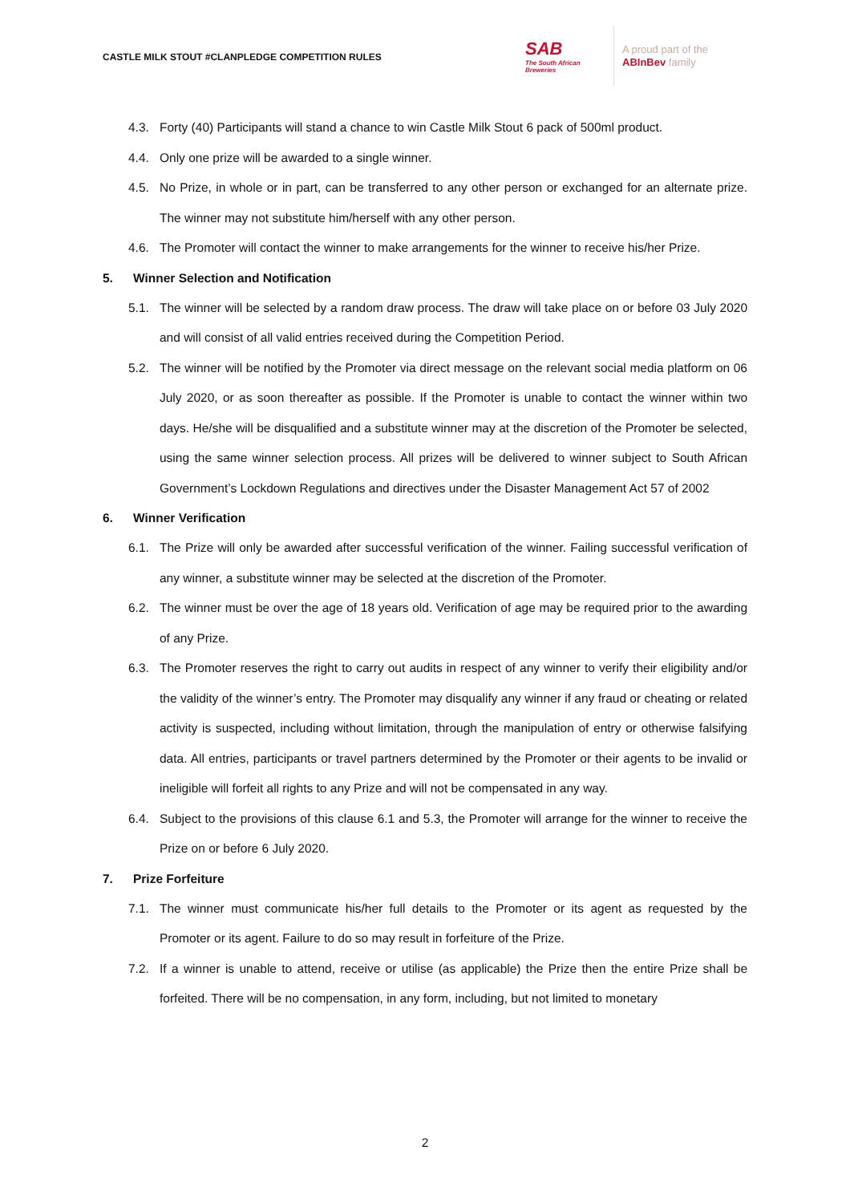CASTLE MILK STOUT #CLANPLEDGE COMPETITION RULES
SAB
The South African Breweries
A proud part of the
ABInBev family
4.3. Forty (40) Participants will stand a chance to win Castle Milk Stout 6 pack of 500ml product.
4.4. Only one prize will be awarded to a single winner.
4.5. No Prize, in whole or in part, can be transferred to any other person or exchanged for an alternate prize. The winner may not substitute him/herself with any other person.
4.6. The Promoter will contact the winner to make arrangements for the winner to receive his/her Prize.
5. Winner Selection and Notification
5.1. The winner will be selected by a random draw process. The draw will take place on or before 03 July 2020 and will consist of all valid entries received during the Competition Period.
5.2. The winner will be notified by the Promoter via direct message on the relevant social media platform on 06 July 2020, or as soon thereafter as possible. If the Promoter is unable to contact the winner within two days. He/she will be disqualified and a substitute winner may at the discretion of the Promoter be selected, using the same winner selection process. All prizes will be delivered to winner subject to South African Government’s Lockdown Regulations and directives under the Disaster Management Act 57 of 2002
6. Winner Verification
6.1. The Prize will only be awarded after successful verification of the winner. Failing successful verification of any winner, a substitute winner may be selected at the discretion of the Promoter.
6.2. The winner must be over the age of 18 years old. Verification of age may be required prior to the awarding of any Prize.
6.3. The Promoter reserves the right to carry out audits in respect of any winner to verify their eligibility and/or the validity of the winner’s entry. The Promoter may disqualify any winner if any fraud or cheating or related activity is suspected, including without limitation, through the manipulation of entry or otherwise falsifying data. All entries, participants or travel partners determined by the Promoter or their agents to be invalid or ineligible will forfeit all rights to any Prize and will not be compensated in any way.
6.4. Subject to the provisions of this clause 6.1 and 5.3, the Promoter will arrange for the winner to receive the Prize on or before 6 July 2020.
7. Prize Forfeiture
7.1. The winner must communicate his/her full details to the Promoter or its agent as requested by the Promoter or its agent. Failure to do so may result in forfeiture of the Prize.
7.2. If a winner is unable to attend, receive or utilise (as applicable) the Prize then the entire Prize shall be forfeited. There will be no compensation, in any form, including, but not limited to monetary
2